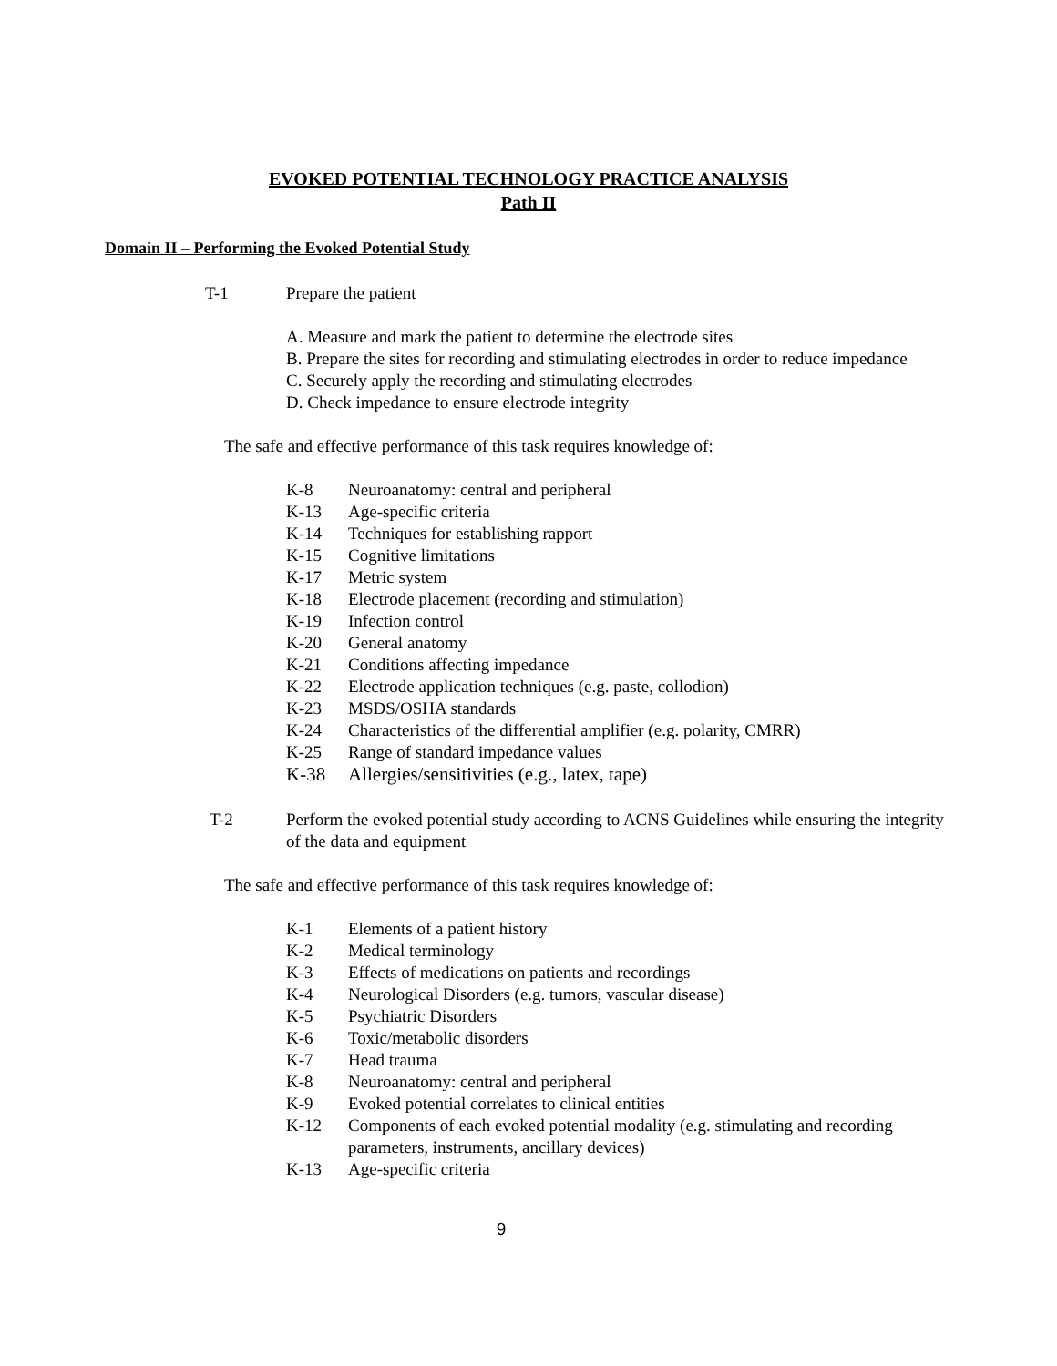EVOKED POTENTIAL TECHNOLOGY PRACTICE ANALYSIS
Path II
Domain II – Performing the Evoked Potential Study
T-1 Prepare the patient
A. Measure and mark the patient to determine the electrode sites
B. Prepare the sites for recording and stimulating electrodes in order to reduce impedance
C. Securely apply the recording and stimulating electrodes
D. Check impedance to ensure electrode integrity
The safe and effective performance of this task requires knowledge of:
| K-8 | Neuroanatomy: central and peripheral |
| K-13 | Age-specific criteria |
| K-14 | Techniques for establishing rapport |
| K-15 | Cognitive limitations |
| K-17 | Metric system |
| K-18 | Electrode placement (recording and stimulation) |
| K-19 | Infection control |
| K-20 | General anatomy |
| K-21 | Conditions affecting impedance |
| K-22 | Electrode application techniques (e.g. paste, collodion) |
| K-23 | MSDS/OSHA standards |
| K-24 | Characteristics of the differential amplifier (e.g. polarity, CMRR) |
| K-25 | Range of standard impedance values |
| K-38 | Allergies/sensitivities (e.g., latex, tape) |
T-2 Perform the evoked potential study according to ACNS Guidelines while ensuring the integrity of the data and equipment
The safe and effective performance of this task requires knowledge of:
| K-1 | Elements of a patient history |
| K-2 | Medical terminology |
| K-3 | Effects of medications on patients and recordings |
| K-4 | Neurological Disorders (e.g. tumors, vascular disease) |
| K-5 | Psychiatric Disorders |
| K-6 | Toxic/metabolic disorders |
| K-7 | Head trauma |
| K-8 | Neuroanatomy: central and peripheral |
| K-9 | Evoked potential correlates to clinical entities |
| K-12 | Components of each evoked potential modality (e.g. stimulating and recording parameters, instruments, ancillary devices) |
| K-13 | Age-specific criteria |
9